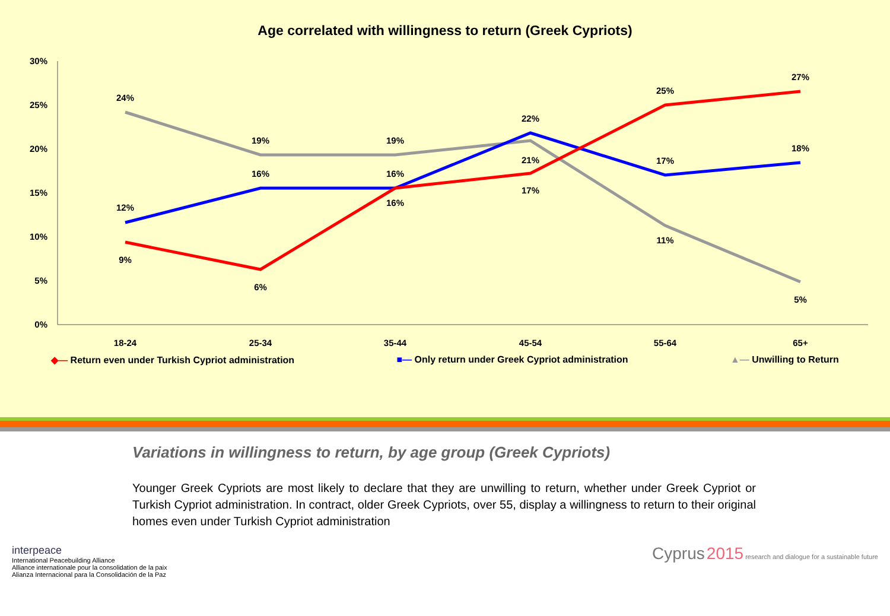Age correlated with willingness to return (Greek Cypriots)
30%
25%
20%
15%
10%
5%
0%
18-24
25-34
35-44
45-54
55-64
65+
24%
19%
19%
21%
11%
5%
12%
16%
16%
22%
17%
18%
9%
6%
16%
17%
25%
27%
◆— Return even under Turkish Cypriot administration ■— Only return under Greek Cypriot administration ▲— Unwilling to Return
Variations in willingness to return, by age group (Greek Cypriots)
Younger Greek Cypriots are most likely to declare that they are unwilling to return, whether under Greek Cypriot or Turkish Cypriot administration. In contract, older Greek Cypriots, over 55, display a willingness to return to their original homes even under Turkish Cypriot administration
interpeace
International Peacebuilding Alliance
Alliance internationale pour la consolidation de la paix
Alianza Internacional para la Consolidación de la Paz
Cyprus 2015 research and dialogue for a sustainable future